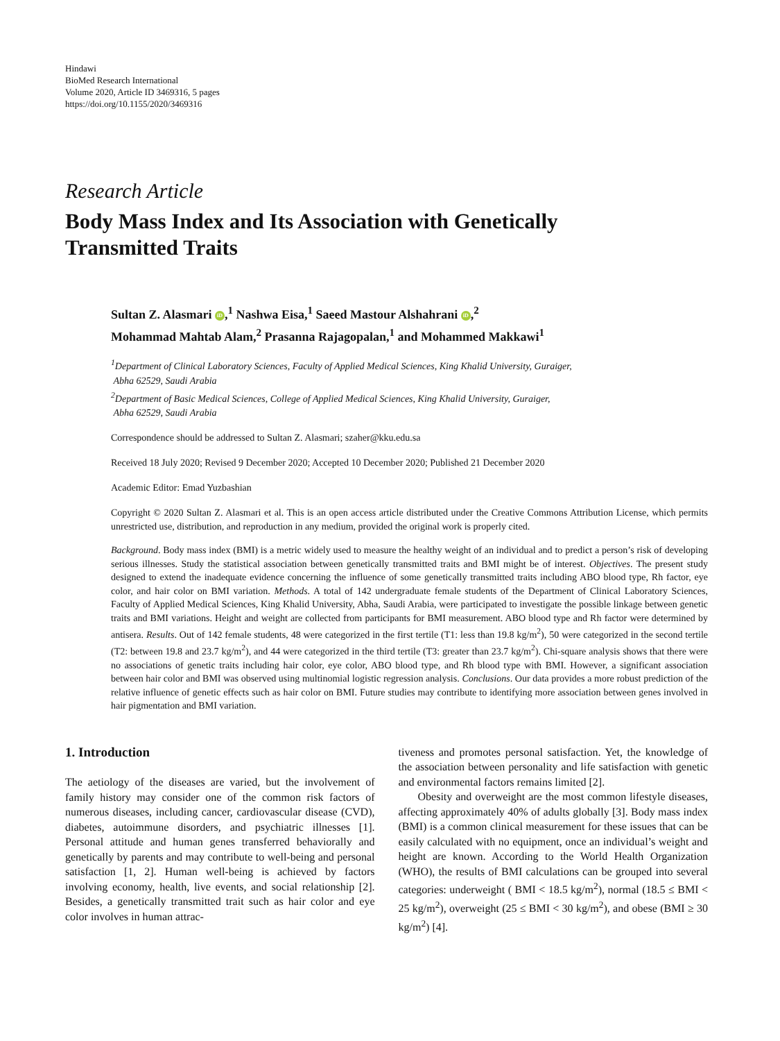Hindawi
BioMed Research International
Volume 2020, Article ID 3469316, 5 pages
https://doi.org/10.1155/2020/3469316
Research Article
Body Mass Index and Its Association with Genetically
Transmitted Traits
Sultan Z. Alasmari iD,<sup>1</sup> Nashwa Eisa,<sup>1</sup> Saeed Mastour Alshahrani iD,<sup>2</sup>
Mohammad Mahtab Alam,<sup>2</sup> Prasanna Rajagopalan,<sup>1</sup> and Mohammed Makkawi<sup>1</sup>
<sup>1</sup> Department of Clinical Laboratory Sciences, Faculty of Applied Medical Sciences, King Khalid University, Guraiger,
Abha 62529, Saudi Arabia
<sup>2</sup> Department of Basic Medical Sciences, College of Applied Medical Sciences, King Khalid University, Guraiger,
Abha 62529, Saudi Arabia
Correspondence should be addressed to Sultan Z. Alasmari; szaher@kku.edu.sa
Received 18 July 2020; Revised 9 December 2020; Accepted 10 December 2020; Published 21 December 2020
Academic Editor: Emad Yuzbashian
Copyright © 2020 Sultan Z. Alasmari et al. This is an open access article distributed under the Creative Commons Attribution License, which permits unrestricted use, distribution, and reproduction in any medium, provided the original work is properly cited.
Background. Body mass index (BMI) is a metric widely used to measure the healthy weight of an individual and to predict a person’s risk of developing serious illnesses. Study the statistical association between genetically transmitted traits and BMI might be of interest. Objectives. The present study designed to extend the inadequate evidence concerning the influence of some genetically transmitted traits including ABO blood type, Rh factor, eye color, and hair color on BMI variation. Methods. A total of 142 undergraduate female students of the Department of Clinical Laboratory Sciences, Faculty of Applied Medical Sciences, King Khalid University, Abha, Saudi Arabia, were participated to investigate the possible linkage between genetic traits and BMI variations. Height and weight are collected from participants for BMI measurement. ABO blood type and Rh factor were determined by antisera. Results. Out of 142 female students, 48 were categorized in the first tertile (T1: less than 19.8 kg/m<sup>2</sup>), 50 were categorized in the second tertile (T2: between 19.8 and 23.7 kg/m<sup>2</sup>), and 44 were categorized in the third tertile (T3: greater than 23.7 kg/m<sup>2</sup>). Chi-square analysis shows that there were no associations of genetic traits including hair color, eye color, ABO blood type, and Rh blood type with BMI. However, a significant association between hair color and BMI was observed using multinomial logistic regression analysis. Conclusions. Our data provides a more robust prediction of the relative influence of genetic effects such as hair color on BMI. Future studies may contribute to identifying more association between genes involved in hair pigmentation and BMI variation.
1. Introduction
The aetiology of the diseases are varied, but the involvement of family history may consider one of the common risk factors of numerous diseases, including cancer, cardiovascular disease (CVD), diabetes, autoimmune disorders, and psychiatric illnesses [1]. Personal attitude and human genes transferred behaviorally and genetically by parents and may contribute to well-being and personal satisfaction [1, 2]. Human well-being is achieved by factors involving economy, health, live events, and social relationship [2]. Besides, a genetically transmitted trait such as hair color and eye color involves in human attrac-
tiveness and promotes personal satisfaction. Yet, the knowledge of the association between personality and life satisfaction with genetic and environmental factors remains limited [2].
Obesity and overweight are the most common lifestyle diseases, affecting approximately 40% of adults globally [3]. Body mass index (BMI) is a common clinical measurement for these issues that can be easily calculated with no equipment, once an individual’s weight and height are known. According to the World Health Organization (WHO), the results of BMI calculations can be grouped into several categories: underweight ( BMI < 18.5 kg/m<sup>2</sup>), normal (18.5 ≤ BMI < 25 kg/m<sup>2</sup>), overweight (25 ≤ BMI < 30 kg/m<sup>2</sup>), and obese (BMI ≥ 30 kg/m<sup>2</sup>) [4].